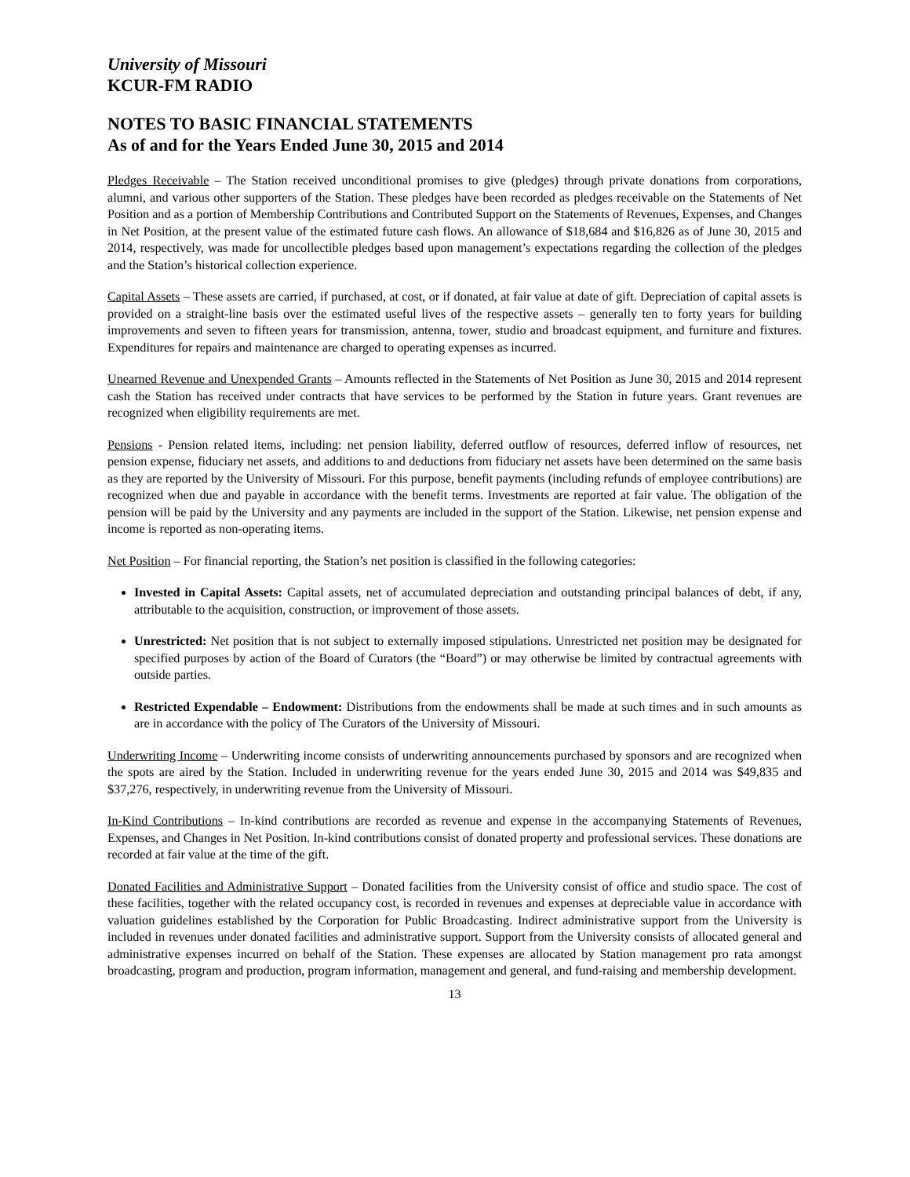University of Missouri
KCUR-FM RADIO
NOTES TO BASIC FINANCIAL STATEMENTS
As of and for the Years Ended June 30, 2015 and 2014
Pledges Receivable – The Station received unconditional promises to give (pledges) through private donations from corporations, alumni, and various other supporters of the Station. These pledges have been recorded as pledges receivable on the Statements of Net Position and as a portion of Membership Contributions and Contributed Support on the Statements of Revenues, Expenses, and Changes in Net Position, at the present value of the estimated future cash flows. An allowance of $18,684 and $16,826 as of June 30, 2015 and 2014, respectively, was made for uncollectible pledges based upon management’s expectations regarding the collection of the pledges and the Station’s historical collection experience.
Capital Assets – These assets are carried, if purchased, at cost, or if donated, at fair value at date of gift. Depreciation of capital assets is provided on a straight-line basis over the estimated useful lives of the respective assets – generally ten to forty years for building improvements and seven to fifteen years for transmission, antenna, tower, studio and broadcast equipment, and furniture and fixtures. Expenditures for repairs and maintenance are charged to operating expenses as incurred.
Unearned Revenue and Unexpended Grants – Amounts reflected in the Statements of Net Position as June 30, 2015 and 2014 represent cash the Station has received under contracts that have services to be performed by the Station in future years. Grant revenues are recognized when eligibility requirements are met.
Pensions - Pension related items, including: net pension liability, deferred outflow of resources, deferred inflow of resources, net pension expense, fiduciary net assets, and additions to and deductions from fiduciary net assets have been determined on the same basis as they are reported by the University of Missouri. For this purpose, benefit payments (including refunds of employee contributions) are recognized when due and payable in accordance with the benefit terms. Investments are reported at fair value. The obligation of the pension will be paid by the University and any payments are included in the support of the Station. Likewise, net pension expense and income is reported as non-operating items.
Net Position – For financial reporting, the Station’s net position is classified in the following categories:
Invested in Capital Assets: Capital assets, net of accumulated depreciation and outstanding principal balances of debt, if any, attributable to the acquisition, construction, or improvement of those assets.
Unrestricted: Net position that is not subject to externally imposed stipulations. Unrestricted net position may be designated for specified purposes by action of the Board of Curators (the “Board”) or may otherwise be limited by contractual agreements with outside parties.
Restricted Expendable – Endowment: Distributions from the endowments shall be made at such times and in such amounts as are in accordance with the policy of The Curators of the University of Missouri.
Underwriting Income – Underwriting income consists of underwriting announcements purchased by sponsors and are recognized when the spots are aired by the Station. Included in underwriting revenue for the years ended June 30, 2015 and 2014 was $49,835 and $37,276, respectively, in underwriting revenue from the University of Missouri.
In-Kind Contributions – In-kind contributions are recorded as revenue and expense in the accompanying Statements of Revenues, Expenses, and Changes in Net Position. In-kind contributions consist of donated property and professional services. These donations are recorded at fair value at the time of the gift.
Donated Facilities and Administrative Support – Donated facilities from the University consist of office and studio space. The cost of these facilities, together with the related occupancy cost, is recorded in revenues and expenses at depreciable value in accordance with valuation guidelines established by the Corporation for Public Broadcasting. Indirect administrative support from the University is included in revenues under donated facilities and administrative support. Support from the University consists of allocated general and administrative expenses incurred on behalf of the Station. These expenses are allocated by Station management pro rata amongst broadcasting, program and production, program information, management and general, and fund-raising and membership development.
13